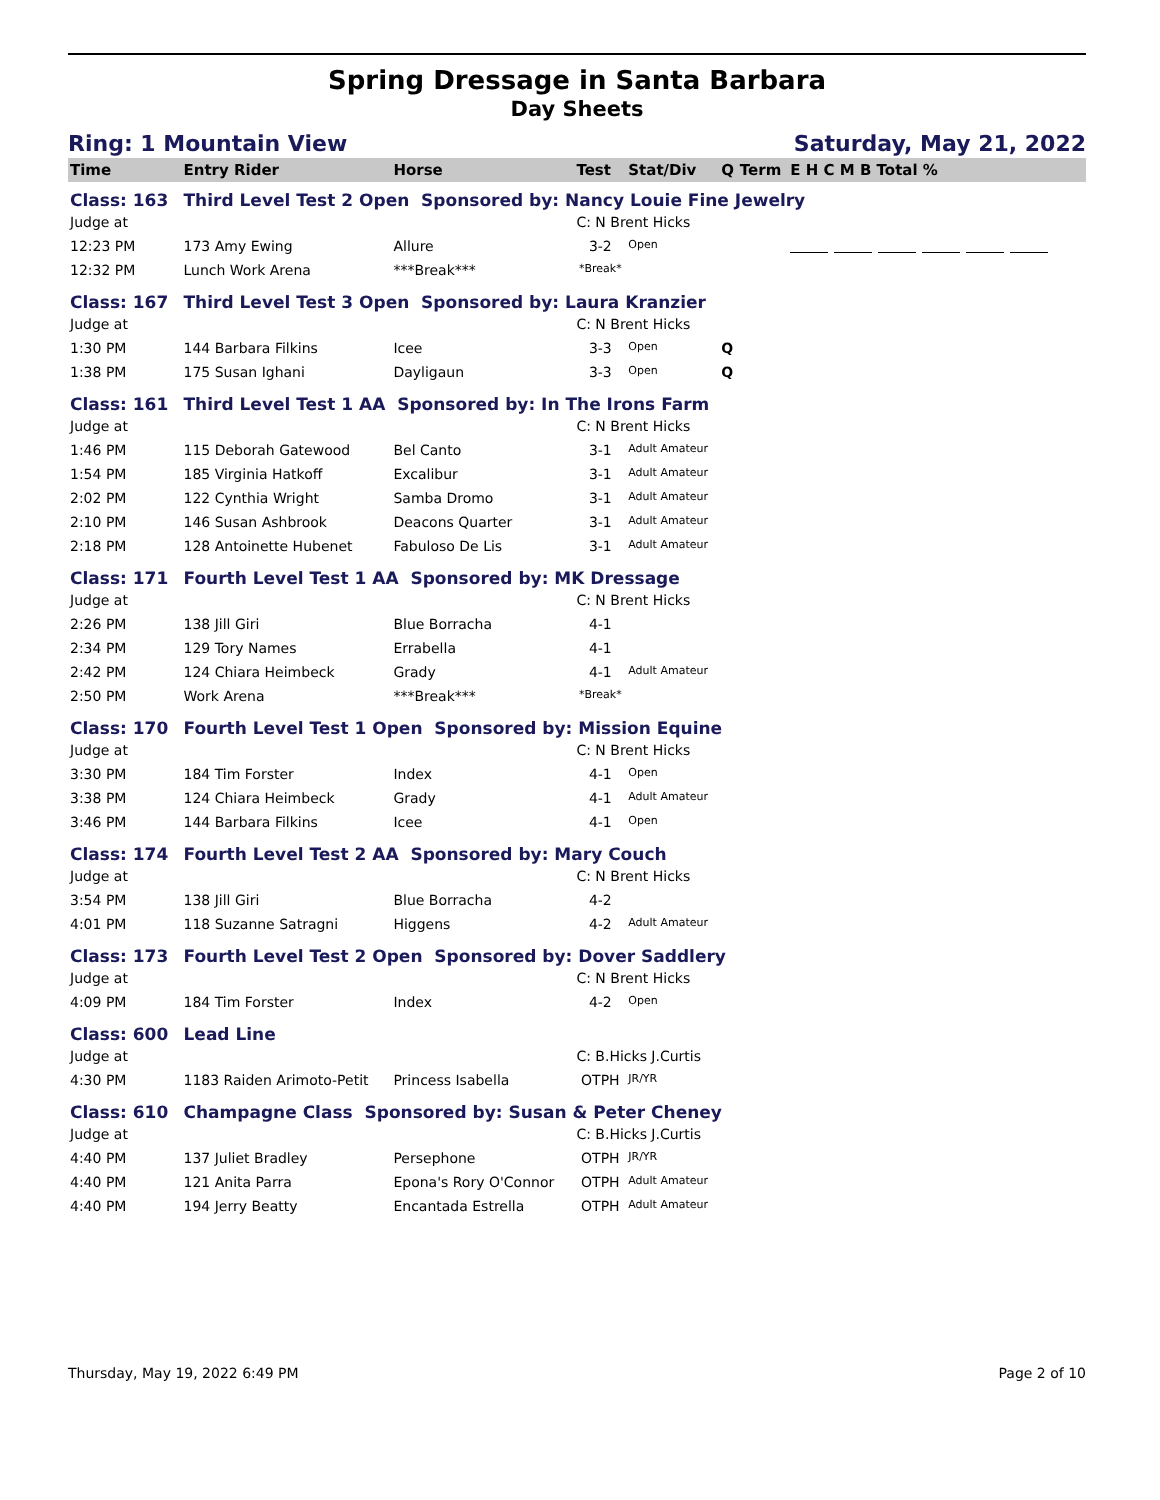Spring Dressage in Santa Barbara
Day Sheets
Ring: 1 Mountain View Saturday, May 21, 2022
| Time | Entry Rider | Horse | Test | Stat/Div | Q | Term | E H C M B Total % |
| --- | --- | --- | --- | --- | --- | --- | --- |
| Class: 163 | Third Level Test 2 Open Sponsored by: Nancy Louie Fine Jewelry | | | | | | |
| Judge at | | | C: N Brent Hicks | | | | |
| 12:23 PM | 173 Amy Ewing | Allure | 3-2 | Open | | | |
| 12:32 PM | Lunch Work Arena | ***Break*** | *Break* | | | | |
| Class: 167 | Third Level Test 3 Open Sponsored by: Laura Kranzier | | | | | | |
| Judge at | | | C: N Brent Hicks | | | | |
| 1:30 PM | 144 Barbara Filkins | Icee | 3-3 | Open | Q | | |
| 1:38 PM | 175 Susan Ighani | Dayligaun | 3-3 | Open | Q | | |
| Class: 161 | Third Level Test 1 AA Sponsored by: In The Irons Farm | | | | | | |
| Judge at | | | C: N Brent Hicks | | | | |
| 1:46 PM | 115 Deborah Gatewood | Bel Canto | 3-1 | Adult Amateur | | | |
| 1:54 PM | 185 Virginia Hatkoff | Excalibur | 3-1 | Adult Amateur | | | |
| 2:02 PM | 122 Cynthia Wright | Samba Dromo | 3-1 | Adult Amateur | | | |
| 2:10 PM | 146 Susan Ashbrook | Deacons Quarter | 3-1 | Adult Amateur | | | |
| 2:18 PM | 128 Antoinette Hubenet | Fabuloso De Lis | 3-1 | Adult Amateur | | | |
| Class: 171 | Fourth Level Test 1 AA Sponsored by: MK Dressage | | | | | | |
| Judge at | | | C: N Brent Hicks | | | | |
| 2:26 PM | 138 Jill Giri | Blue Borracha | 4-1 | | | | |
| 2:34 PM | 129 Tory Names | Errabella | 4-1 | | | | |
| 2:42 PM | 124 Chiara Heimbeck | Grady | 4-1 | Adult Amateur | | | |
| 2:50 PM | Work Arena | ***Break*** | *Break* | | | | |
| Class: 170 | Fourth Level Test 1 Open Sponsored by: Mission Equine | | | | | | |
| Judge at | | | C: N Brent Hicks | | | | |
| 3:30 PM | 184 Tim Forster | Index | 4-1 | Open | | | |
| 3:38 PM | 124 Chiara Heimbeck | Grady | 4-1 | Adult Amateur | | | |
| 3:46 PM | 144 Barbara Filkins | Icee | 4-1 | Open | | | |
| Class: 174 | Fourth Level Test 2 AA Sponsored by: Mary Couch | | | | | | |
| Judge at | | | C: N Brent Hicks | | | | |
| 3:54 PM | 138 Jill Giri | Blue Borracha | 4-2 | | | | |
| 4:01 PM | 118 Suzanne Satragni | Higgens | 4-2 | Adult Amateur | | | |
| Class: 173 | Fourth Level Test 2 Open Sponsored by: Dover Saddlery | | | | | | |
| Judge at | | | C: N Brent Hicks | | | | |
| 4:09 PM | 184 Tim Forster | Index | 4-2 | Open | | | |
| Class: 600 | Lead Line | | | | | | |
| Judge at | | | C: B.Hicks J.Curtis | | | | |
| 4:30 PM | 1183 Raiden Arimoto-Petit | Princess Isabella | OTPH | JR/YR | | | |
| Class: 610 | Champagne Class Sponsored by: Susan & Peter Cheney | | | | | | |
| Judge at | | | C: B.Hicks J.Curtis | | | | |
| 4:40 PM | 137 Juliet Bradley | Persephone | OTPH | JR/YR | | | |
| 4:40 PM | 121 Anita Parra | Epona's Rory O'Connor | OTPH | Adult Amateur | | | |
| 4:40 PM | 194 Jerry Beatty | Encantada Estrella | OTPH | Adult Amateur | | | |
Thursday, May 19, 2022 6:49 PM Page 2 of 10